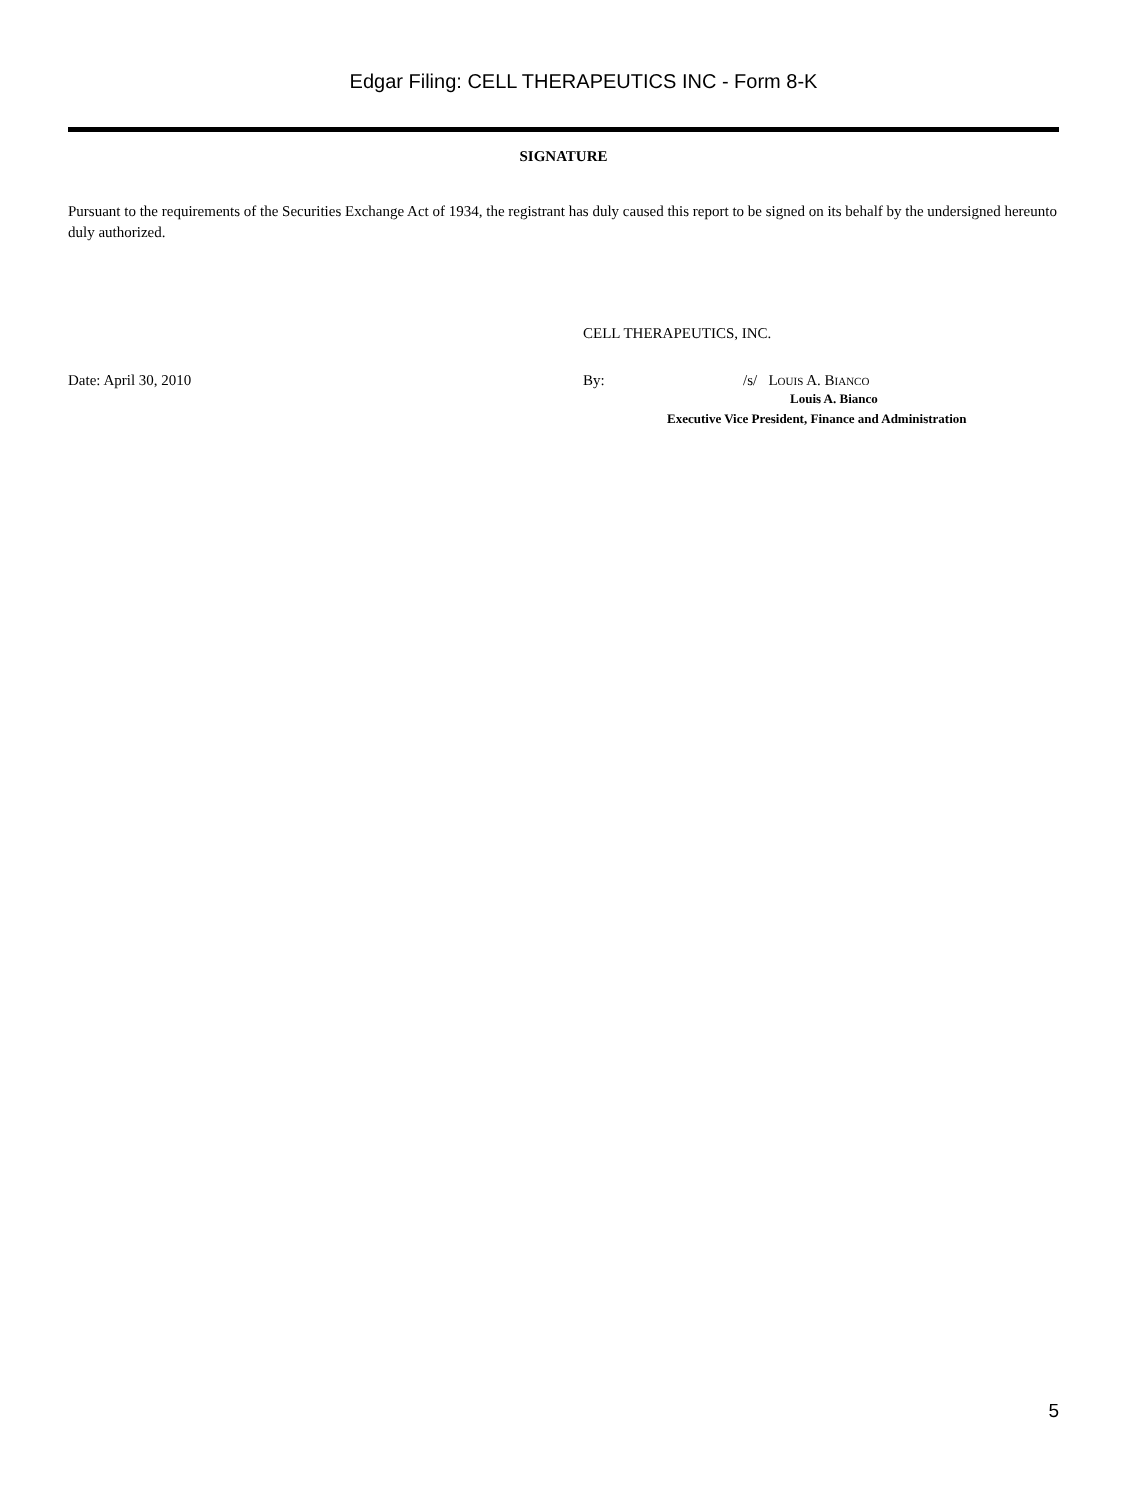Edgar Filing: CELL THERAPEUTICS INC - Form 8-K
SIGNATURE
Pursuant to the requirements of the Securities Exchange Act of 1934, the registrant has duly caused this report to be signed on its behalf by the undersigned hereunto duly authorized.
CELL THERAPEUTICS, INC.
Date: April 30, 2010 By: /s/ LOUIS A. BIANCO
Louis A. Bianco
Executive Vice President, Finance and Administration
5